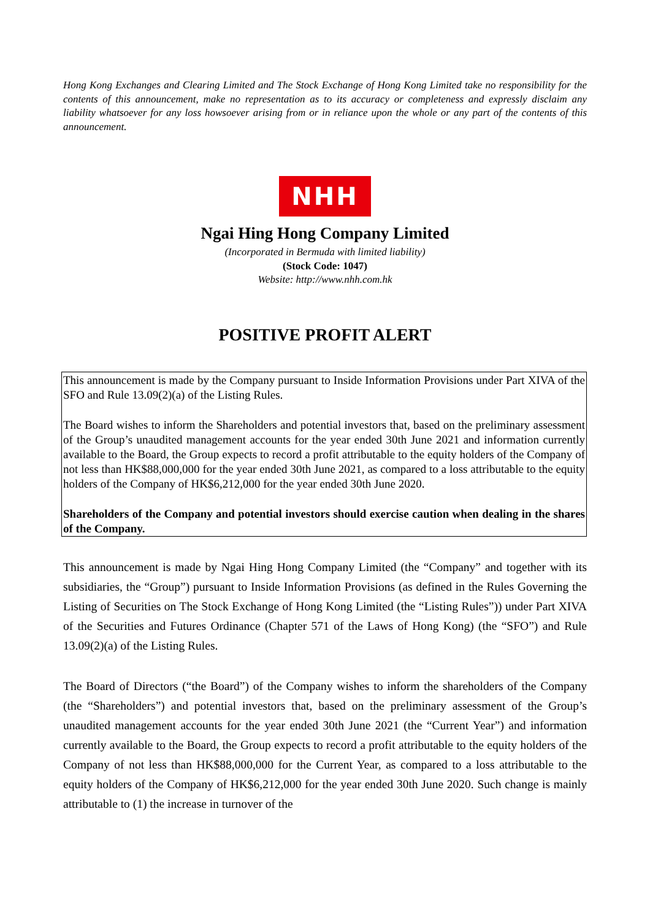Hong Kong Exchanges and Clearing Limited and The Stock Exchange of Hong Kong Limited take no responsibility for the contents of this announcement, make no representation as to its accuracy or completeness and expressly disclaim any liability whatsoever for any loss howsoever arising from or in reliance upon the whole or any part of the contents of this announcement.
NHH
Ngai Hing Hong Company Limited
(Incorporated in Bermuda with limited liability)
(Stock Code: 1047)
Website: http://www.nhh.com.hk
POSITIVE PROFIT ALERT
This announcement is made by the Company pursuant to Inside Information Provisions under Part XIVA of the SFO and Rule 13.09(2)(a) of the Listing Rules.
The Board wishes to inform the Shareholders and potential investors that, based on the preliminary assessment of the Group’s unaudited management accounts for the year ended 30th June 2021 and information currently available to the Board, the Group expects to record a profit attributable to the equity holders of the Company of not less than HK$88,000,000 for the year ended 30th June 2021, as compared to a loss attributable to the equity holders of the Company of HK$6,212,000 for the year ended 30th June 2020.
Shareholders of the Company and potential investors should exercise caution when dealing in the shares of the Company.
This announcement is made by Ngai Hing Hong Company Limited (the “Company” and together with its subsidiaries, the “Group”) pursuant to Inside Information Provisions (as defined in the Rules Governing the Listing of Securities on The Stock Exchange of Hong Kong Limited (the “Listing Rules”)) under Part XIVA of the Securities and Futures Ordinance (Chapter 571 of the Laws of Hong Kong) (the “SFO”) and Rule 13.09(2)(a) of the Listing Rules.
The Board of Directors (“the Board”) of the Company wishes to inform the shareholders of the Company (the “Shareholders”) and potential investors that, based on the preliminary assessment of the Group’s unaudited management accounts for the year ended 30th June 2021 (the “Current Year”) and information currently available to the Board, the Group expects to record a profit attributable to the equity holders of the Company of not less than HK$88,000,000 for the Current Year, as compared to a loss attributable to the equity holders of the Company of HK$6,212,000 for the year ended 30th June 2020. Such change is mainly attributable to (1) the increase in turnover of the